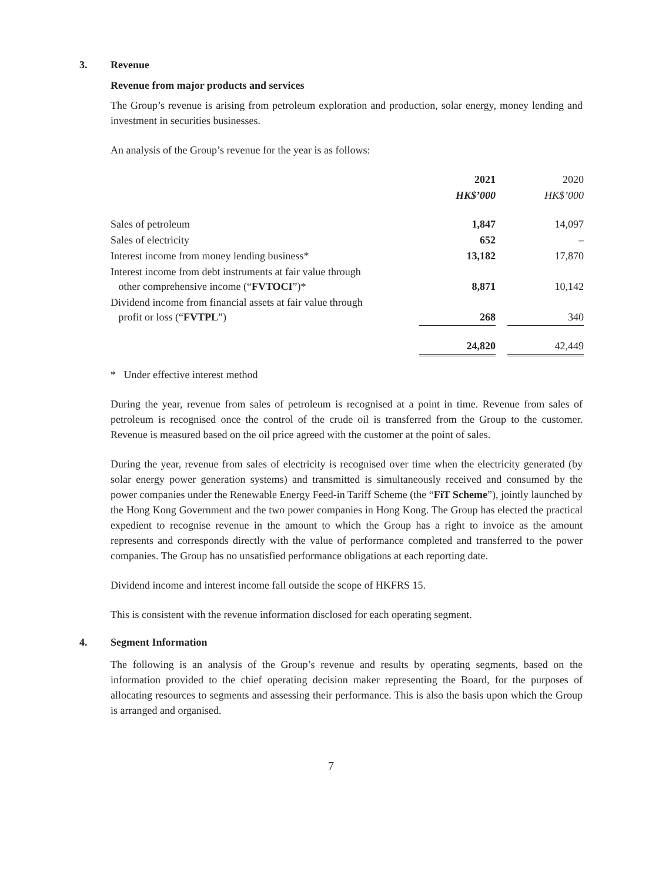3. Revenue
Revenue from major products and services
The Group’s revenue is arising from petroleum exploration and production, solar energy, money lending and investment in securities businesses.
An analysis of the Group’s revenue for the year is as follows:
| | 2021 | | 2020 |
| | HK$’000 | | HK$’000 |
| Sales of petroleum | 1,847 | | 14,097 |
| Sales of electricity | 652 | | – |
| Interest income from money lending business* | 13,182 | | 17,870 |
| Interest income from debt instruments at fair value through other comprehensive income (“ FVTOCI ”)* | 8,871 | | 10,142 |
| Dividend income from financial assets at fair value through profit or loss (“ FVTPL ”) | 268 | | 340 |
| | 24,820 | | 42,449 |
* Under effective interest method
During the year, revenue from sales of petroleum is recognised at a point in time. Revenue from sales of petroleum is recognised once the control of the crude oil is transferred from the Group to the customer. Revenue is measured based on the oil price agreed with the customer at the point of sales.
During the year, revenue from sales of electricity is recognised over time when the electricity generated (by solar energy power generation systems) and transmitted is simultaneously received and consumed by the power companies under the Renewable Energy Feed-in Tariff Scheme (the “FiT Scheme”), jointly launched by the Hong Kong Government and the two power companies in Hong Kong. The Group has elected the practical expedient to recognise revenue in the amount to which the Group has a right to invoice as the amount represents and corresponds directly with the value of performance completed and transferred to the power companies. The Group has no unsatisfied performance obligations at each reporting date.
Dividend income and interest income fall outside the scope of HKFRS 15.
This is consistent with the revenue information disclosed for each operating segment.
4. Segment Information
The following is an analysis of the Group’s revenue and results by operating segments, based on the information provided to the chief operating decision maker representing the Board, for the purposes of allocating resources to segments and assessing their performance. This is also the basis upon which the Group is arranged and organised.
7